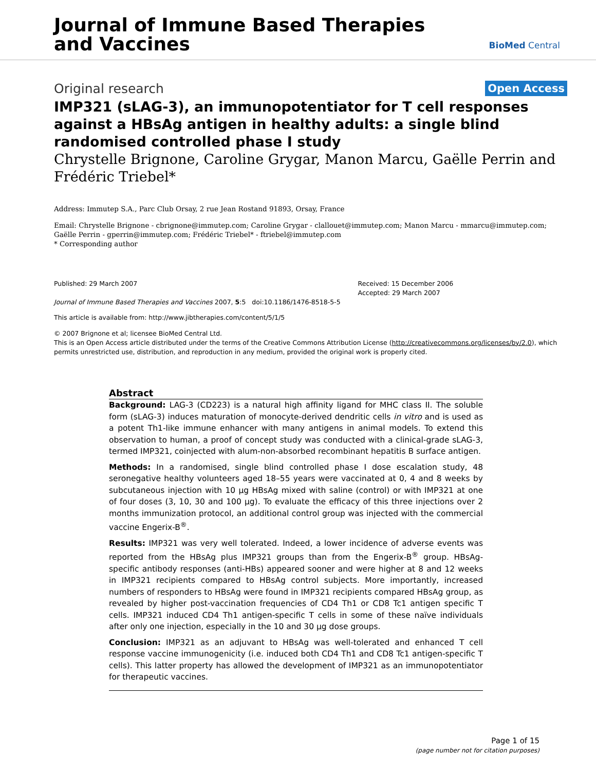Journal of Immune Based Therapies
and Vaccines
BioMed Central
Original research Open Access
IMP321 (sLAG-3), an immunopotentiator for T cell responses against a HBsAg antigen in healthy adults: a single blind randomised controlled phase I study
Chrystelle Brignone, Caroline Grygar, Manon Marcu, Gaëlle Perrin and Frédéric Triebel*
Address: Immutep S.A., Parc Club Orsay, 2 rue Jean Rostand 91893, Orsay, France
Email: Chrystelle Brignone - cbrignone@immutep.com; Caroline Grygar - clallouet@immutep.com; Manon Marcu - mmarcu@immutep.com; Gaëlle Perrin - gperrin@immutep.com; Frédéric Triebel* - ftriebel@immutep.com
* Corresponding author
Published: 29 March 2007
Journal of Immune Based Therapies and Vaccines 2007, 5:5 doi:10.1186/1476-8518-5-5
Received: 15 December 2006
Accepted: 29 March 2007
This article is available from: http://www.jibtherapies.com/content/5/1/5
© 2007 Brignone et al; licensee BioMed Central Ltd.
This is an Open Access article distributed under the terms of the Creative Commons Attribution License (http://creativecommons.org/licenses/by/2.0), which permits unrestricted use, distribution, and reproduction in any medium, provided the original work is properly cited.
Abstract
Background: LAG-3 (CD223) is a natural high affinity ligand for MHC class II. The soluble form (sLAG-3) induces maturation of monocyte-derived dendritic cells in vitro and is used as a potent Th1-like immune enhancer with many antigens in animal models. To extend this observation to human, a proof of concept study was conducted with a clinical-grade sLAG-3, termed IMP321, coinjected with alum-non-absorbed recombinant hepatitis B surface antigen.
Methods: In a randomised, single blind controlled phase I dose escalation study, 48 seronegative healthy volunteers aged 18–55 years were vaccinated at 0, 4 and 8 weeks by subcutaneous injection with 10 μg HBsAg mixed with saline (control) or with IMP321 at one of four doses (3, 10, 30 and 100 μg). To evaluate the efficacy of this three injections over 2 months immunization protocol, an additional control group was injected with the commercial vaccine Engerix-B<sup>®</sup>.
Results: IMP321 was very well tolerated. Indeed, a lower incidence of adverse events was reported from the HBsAg plus IMP321 groups than from the Engerix-B<sup>®</sup> group. HBsAg-specific antibody responses (anti-HBs) appeared sooner and were higher at 8 and 12 weeks in IMP321 recipients compared to HBsAg control subjects. More importantly, increased numbers of responders to HBsAg were found in IMP321 recipients compared HBsAg group, as revealed by higher post-vaccination frequencies of CD4 Th1 or CD8 Tc1 antigen specific T cells. IMP321 induced CD4 Th1 antigen-specific T cells in some of these naïve individuals after only one injection, especially in the 10 and 30 μg dose groups.
Conclusion: IMP321 as an adjuvant to HBsAg was well-tolerated and enhanced T cell response vaccine immunogenicity (i.e. induced both CD4 Th1 and CD8 Tc1 antigen-specific T cells). This latter property has allowed the development of IMP321 as an immunopotentiator for therapeutic vaccines.
Page 1 of 15
(page number not for citation purposes)